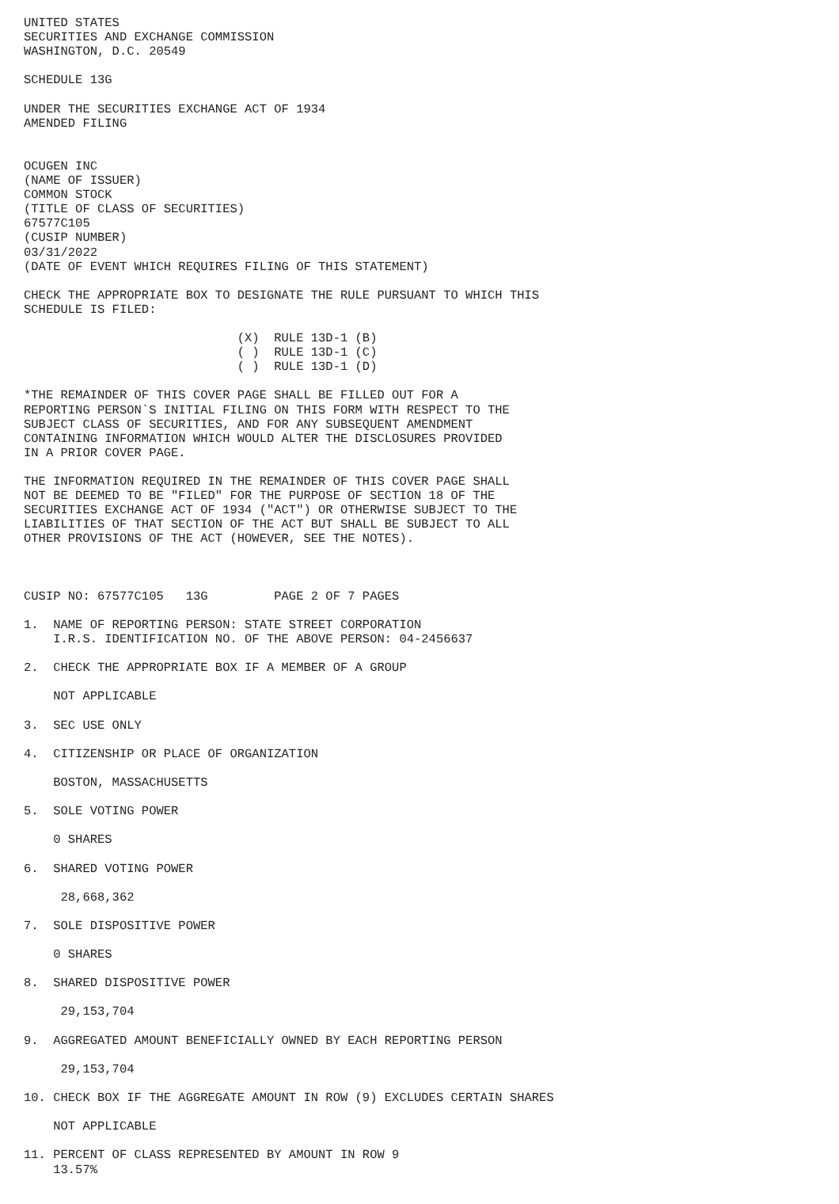UNITED STATES
SECURITIES AND EXCHANGE COMMISSION
WASHINGTON, D.C. 20549

SCHEDULE 13G

UNDER THE SECURITIES EXCHANGE ACT OF 1934
AMENDED FILING


OCUGEN INC
(NAME OF ISSUER)
COMMON STOCK
(TITLE OF CLASS OF SECURITIES)
67577C105
(CUSIP NUMBER)
03/31/2022
(DATE OF EVENT WHICH REQUIRES FILING OF THIS STATEMENT)

CHECK THE APPROPRIATE BOX TO DESIGNATE THE RULE PURSUANT TO WHICH THIS
SCHEDULE IS FILED:

                             (X)  RULE 13D-1 (B)
                             ( )  RULE 13D-1 (C)
                             ( )  RULE 13D-1 (D)

*THE REMAINDER OF THIS COVER PAGE SHALL BE FILLED OUT FOR A
REPORTING PERSON`S INITIAL FILING ON THIS FORM WITH RESPECT TO THE
SUBJECT CLASS OF SECURITIES, AND FOR ANY SUBSEQUENT AMENDMENT
CONTAINING INFORMATION WHICH WOULD ALTER THE DISCLOSURES PROVIDED
IN A PRIOR COVER PAGE.

THE INFORMATION REQUIRED IN THE REMAINDER OF THIS COVER PAGE SHALL
NOT BE DEEMED TO BE "FILED" FOR THE PURPOSE OF SECTION 18 OF THE
SECURITIES EXCHANGE ACT OF 1934 ("ACT") OR OTHERWISE SUBJECT TO THE
LIABILITIES OF THAT SECTION OF THE ACT BUT SHALL BE SUBJECT TO ALL
OTHER PROVISIONS OF THE ACT (HOWEVER, SEE THE NOTES).



CUSIP NO: 67577C105   13G         PAGE 2 OF 7 PAGES

1.  NAME OF REPORTING PERSON: STATE STREET CORPORATION
    I.R.S. IDENTIFICATION NO. OF THE ABOVE PERSON: 04-2456637

2.  CHECK THE APPROPRIATE BOX IF A MEMBER OF A GROUP

    NOT APPLICABLE

3.  SEC USE ONLY

4.  CITIZENSHIP OR PLACE OF ORGANIZATION

    BOSTON, MASSACHUSETTS

5.  SOLE VOTING POWER

    0 SHARES

6.  SHARED VOTING POWER

     28,668,362

7.  SOLE DISPOSITIVE POWER

    0 SHARES

8.  SHARED DISPOSITIVE POWER

     29,153,704

9.  AGGREGATED AMOUNT BENEFICIALLY OWNED BY EACH REPORTING PERSON

     29,153,704

10. CHECK BOX IF THE AGGREGATE AMOUNT IN ROW (9) EXCLUDES CERTAIN SHARES

    NOT APPLICABLE

11. PERCENT OF CLASS REPRESENTED BY AMOUNT IN ROW 9
    13.57%